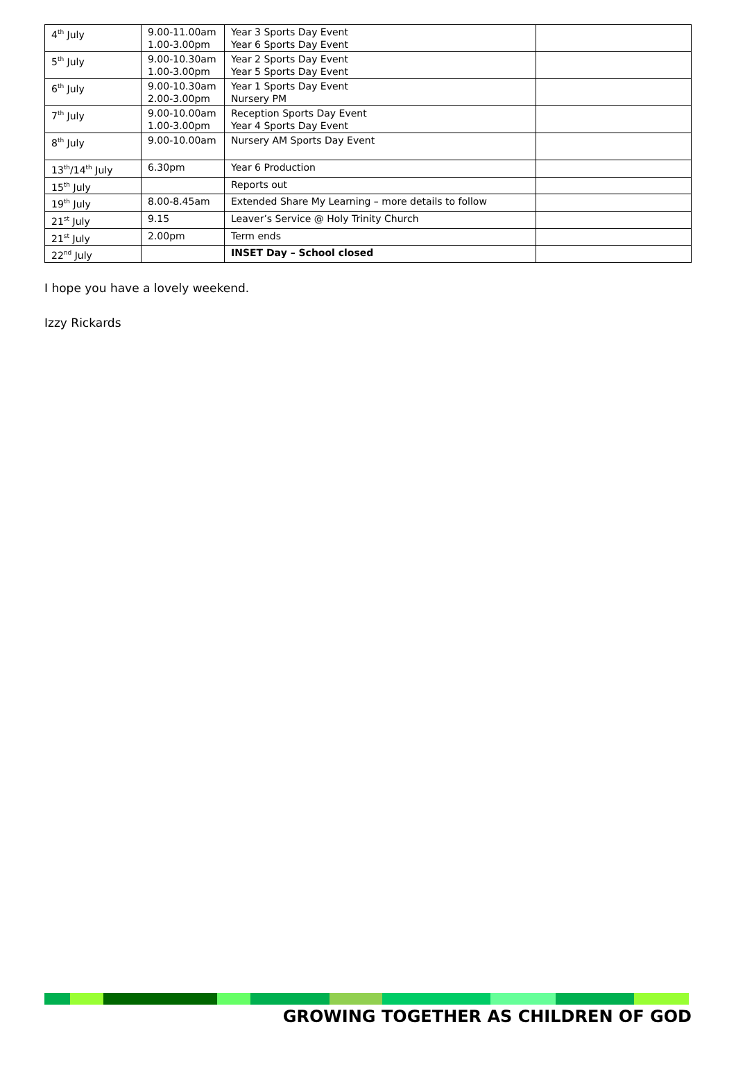| 4<sup>th</sup> July | 9.00-11.00am 1.00-3.00pm | Year 3 Sports Day Event Year 6 Sports Day Event | |
| 5<sup>th</sup> July | 9.00-10.30am 1.00-3.00pm | Year 2 Sports Day Event Year 5 Sports Day Event | |
| 6<sup>th</sup> July | 9.00-10.30am 2.00-3.00pm | Year 1 Sports Day Event Nursery PM | |
| 7<sup>th</sup> July | 9.00-10.00am 1.00-3.00pm | Reception Sports Day Event Year 4 Sports Day Event | |
| 8<sup>th</sup> July | 9.00-10.00am | Nursery AM Sports Day Event | |
| 13<sup>th</sup>/14<sup>th</sup> July | 6.30pm | Year 6 Production | |
| 15<sup>th</sup> July | | Reports out | |
| 19<sup>th</sup> July | 8.00-8.45am | Extended Share My Learning – more details to follow | |
| 21<sup>st</sup> July | 9.15 | Leaver’s Service @ Holy Trinity Church | |
| 21<sup>st</sup> July | 2.00pm | Term ends | |
| 22<sup>nd</sup> July | | INSET Day – School closed | |
I hope you have a lovely weekend.
Izzy Rickards
GROWING TOGETHER AS CHILDREN OF GOD